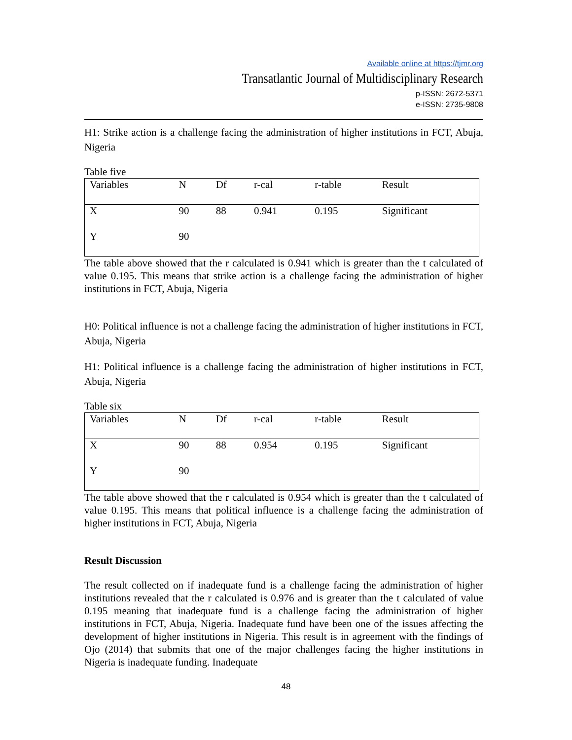Available online at https://tjmr.org
Transatlantic Journal of Multidisciplinary Research
p-ISSN: 2672-5371
e-ISSN: 2735-9808
H1: Strike action is a challenge facing the administration of higher institutions in FCT, Abuja, Nigeria
Table five
| Variables | N | Df | r-cal | r-table | Result |
| --- | --- | --- | --- | --- | --- |
| X | 90 | 88 | 0.941 | 0.195 | Significant |
| Y | 90 | | | | |
The table above showed that the r calculated is 0.941 which is greater than the t calculated of value 0.195. This means that strike action is a challenge facing the administration of higher institutions in FCT, Abuja, Nigeria
H0: Political influence is not a challenge facing the administration of higher institutions in FCT, Abuja, Nigeria
H1: Political influence is a challenge facing the administration of higher institutions in FCT, Abuja, Nigeria
Table six
| Variables | N | Df | r-cal | r-table | Result |
| --- | --- | --- | --- | --- | --- |
| X | 90 | 88 | 0.954 | 0.195 | Significant |
| Y | 90 | | | | |
The table above showed that the r calculated is 0.954 which is greater than the t calculated of value 0.195. This means that political influence is a challenge facing the administration of higher institutions in FCT, Abuja, Nigeria
Result Discussion
The result collected on if inadequate fund is a challenge facing the administration of higher institutions revealed that the r calculated is 0.976 and is greater than the t calculated of value 0.195 meaning that inadequate fund is a challenge facing the administration of higher institutions in FCT, Abuja, Nigeria. Inadequate fund have been one of the issues affecting the development of higher institutions in Nigeria. This result is in agreement with the findings of Ojo (2014) that submits that one of the major challenges facing the higher institutions in Nigeria is inadequate funding. Inadequate
48